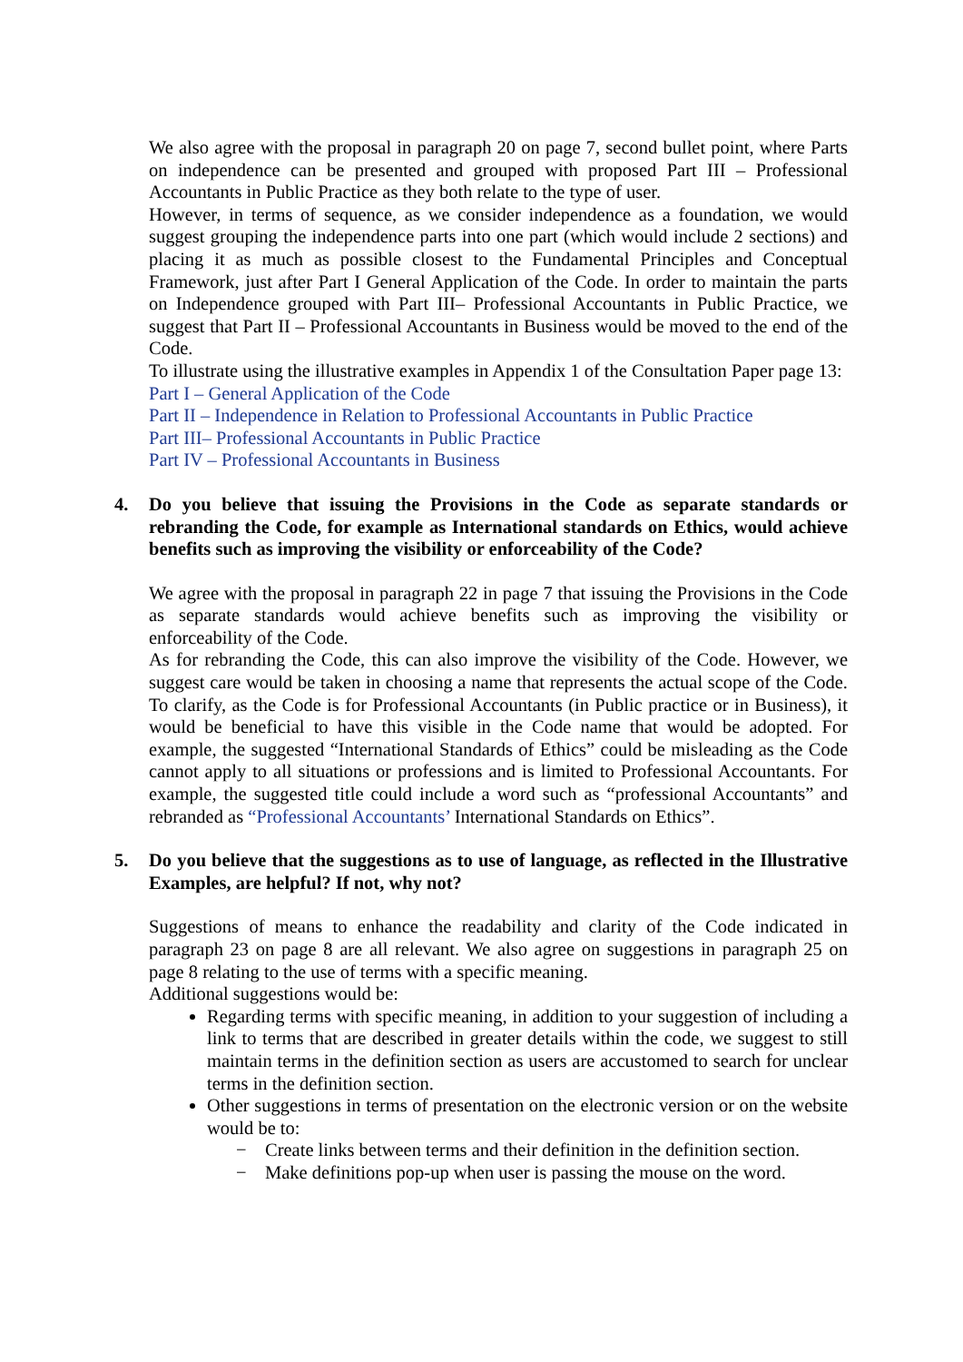We also agree with the proposal in paragraph 20 on page 7, second bullet point, where Parts on independence can be presented and grouped with proposed Part III – Professional Accountants in Public Practice as they both relate to the type of user.
However, in terms of sequence, as we consider independence as a foundation, we would suggest grouping the independence parts into one part (which would include 2 sections) and placing it as much as possible closest to the Fundamental Principles and Conceptual Framework, just after Part I General Application of the Code. In order to maintain the parts on Independence grouped with Part III– Professional Accountants in Public Practice, we suggest that Part II – Professional Accountants in Business would be moved to the end of the Code.
To illustrate using the illustrative examples in Appendix 1 of the Consultation Paper page 13:
Part I – General Application of the Code
Part II – Independence in Relation to Professional Accountants in Public Practice
Part III– Professional Accountants in Public Practice
Part IV – Professional Accountants in Business
4. Do you believe that issuing the Provisions in the Code as separate standards or rebranding the Code, for example as International standards on Ethics, would achieve benefits such as improving the visibility or enforceability of the Code?
We agree with the proposal in paragraph 22 in page 7 that issuing the Provisions in the Code as separate standards would achieve benefits such as improving the visibility or enforceability of the Code.
As for rebranding the Code, this can also improve the visibility of the Code. However, we suggest care would be taken in choosing a name that represents the actual scope of the Code. To clarify, as the Code is for Professional Accountants (in Public practice or in Business), it would be beneficial to have this visible in the Code name that would be adopted. For example, the suggested “International Standards of Ethics” could be misleading as the Code cannot apply to all situations or professions and is limited to Professional Accountants. For example, the suggested title could include a word such as “professional Accountants” and rebranded as “Professional Accountants’ International Standards on Ethics”.
5. Do you believe that the suggestions as to use of language, as reflected in the Illustrative Examples, are helpful? If not, why not?
Suggestions of means to enhance the readability and clarity of the Code indicated in paragraph 23 on page 8 are all relevant. We also agree on suggestions in paragraph 25 on page 8 relating to the use of terms with a specific meaning.
Additional suggestions would be:
Regarding terms with specific meaning, in addition to your suggestion of including a link to terms that are described in greater details within the code, we suggest to still maintain terms in the definition section as users are accustomed to search for unclear terms in the definition section.
Other suggestions in terms of presentation on the electronic version or on the website would be to:
− Create links between terms and their definition in the definition section.
− Make definitions pop-up when user is passing the mouse on the word.